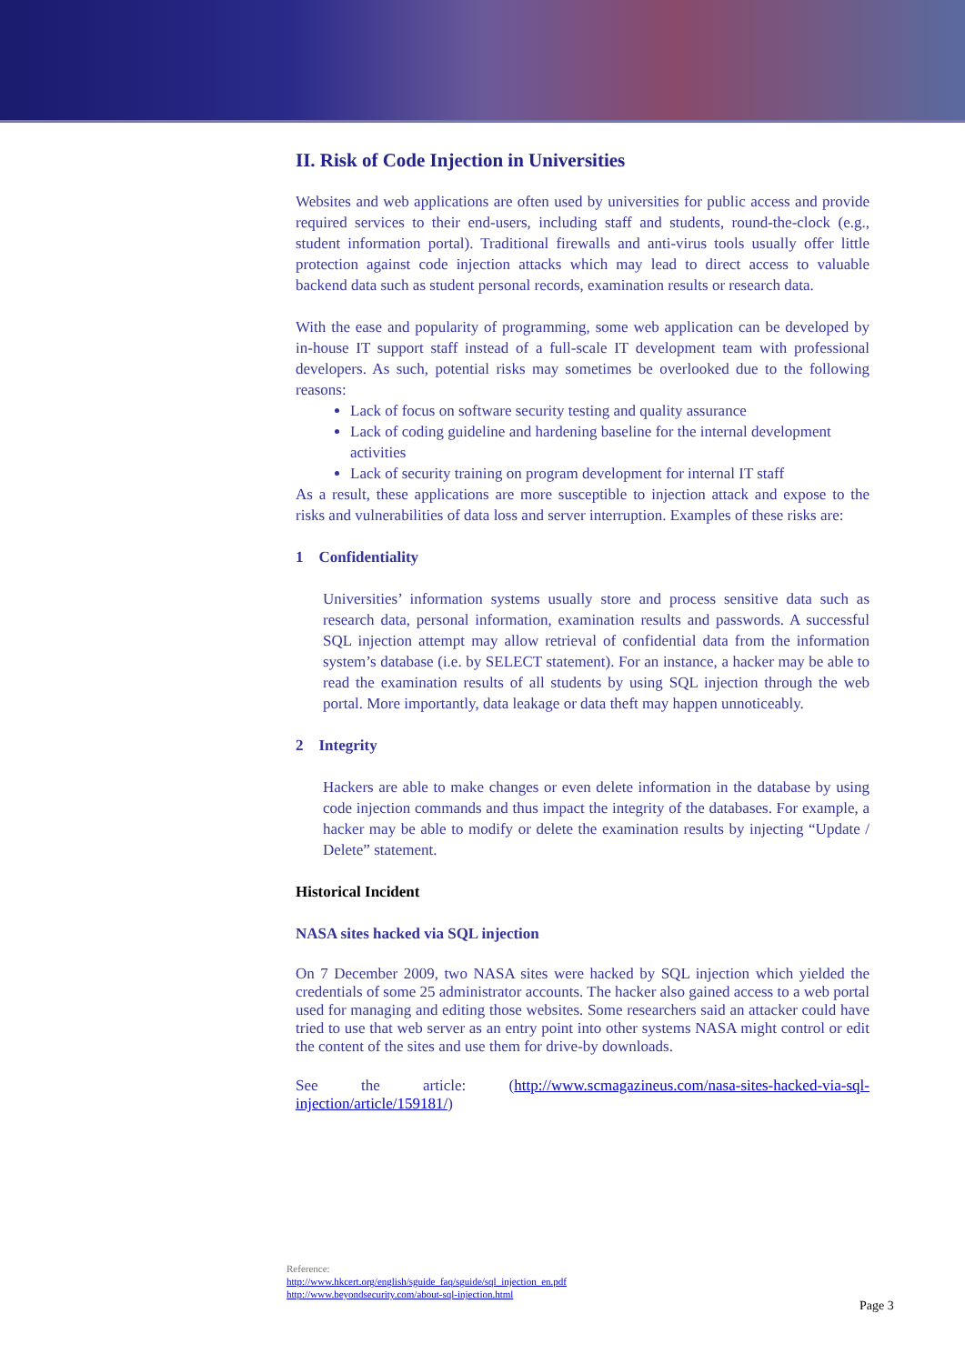II. Risk of Code Injection in Universities
Websites and web applications are often used by universities for public access and provide required services to their end-users, including staff and students, round-the-clock (e.g., student information portal). Traditional firewalls and anti-virus tools usually offer little protection against code injection attacks which may lead to direct access to valuable backend data such as student personal records, examination results or research data.
With the ease and popularity of programming, some web application can be developed by in-house IT support staff instead of a full-scale IT development team with professional developers. As such, potential risks may sometimes be overlooked due to the following reasons:
Lack of focus on software security testing and quality assurance
Lack of coding guideline and hardening baseline for the internal development activities
Lack of security training on program development for internal IT staff
As a result, these applications are more susceptible to injection attack and expose to the risks and vulnerabilities of data loss and server interruption. Examples of these risks are:
1 Confidentiality
Universities’ information systems usually store and process sensitive data such as research data, personal information, examination results and passwords. A successful SQL injection attempt may allow retrieval of confidential data from the information system’s database (i.e. by SELECT statement). For an instance, a hacker may be able to read the examination results of all students by using SQL injection through the web portal. More importantly, data leakage or data theft may happen unnoticeably.
2 Integrity
Hackers are able to make changes or even delete information in the database by using code injection commands and thus impact the integrity of the databases. For example, a hacker may be able to modify or delete the examination results by injecting “Update / Delete” statement.
Historical Incident
NASA sites hacked via SQL injection
On 7 December 2009, two NASA sites were hacked by SQL injection which yielded the credentials of some 25 administrator accounts. The hacker also gained access to a web portal used for managing and editing those websites. Some researchers said an attacker could have tried to use that web server as an entry point into other systems NASA might control or edit the content of the sites and use them for drive-by downloads.
See the article: (http://www.scmagazineus.com/nasa-sites-hacked-via-sql-injection/article/159181/)
Reference:
http://www.hkcert.org/english/sguide_faq/sguide/sql_injection_en.pdf
http://www.beyondsecurity.com/about-sql-injection.html
Page 3